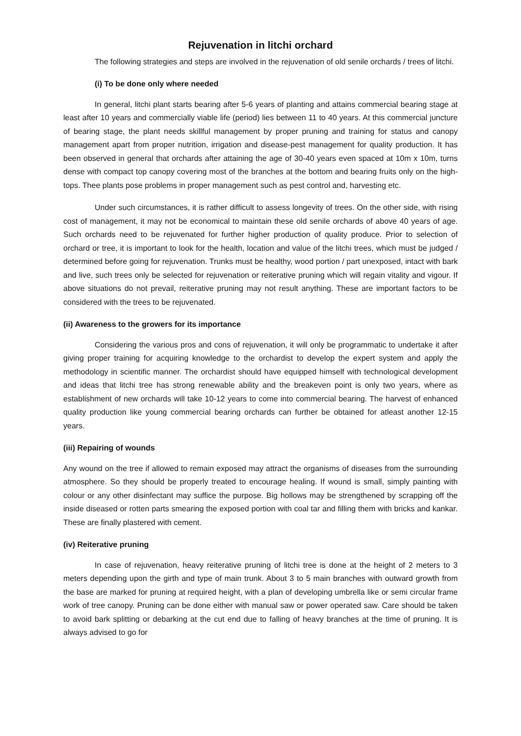Rejuvenation in litchi orchard
The following strategies and steps are involved in the rejuvenation of old senile orchards / trees of litchi.
(i) To be done only where needed
In general, litchi plant starts bearing after 5-6 years of planting and attains commercial bearing stage at least after 10 years and commercially viable life (period) lies between 11 to 40 years. At this commercial juncture of bearing stage, the plant needs skillful management by proper pruning and training for status and canopy management apart from proper nutrition, irrigation and disease-pest management for quality production. It has been observed in general that orchards after attaining the age of 30-40 years even spaced at 10m x 10m, turns dense with compact top canopy covering most of the branches at the bottom and bearing fruits only on the high-tops. Thee plants pose problems in proper management such as pest control and, harvesting etc.
Under such circumstances, it is rather difficult to assess longevity of trees. On the other side, with rising cost of management, it may not be economical to maintain these old senile orchards of above 40 years of age. Such orchards need to be rejuvenated for further higher production of quality produce. Prior to selection of orchard or tree, it is important to look for the health, location and value of the litchi trees, which must be judged / determined before going for rejuvenation. Trunks must be healthy, wood portion / part unexposed, intact with bark and live, such trees only be selected for rejuvenation or reiterative pruning which will regain vitality and vigour. If above situations do not prevail, reiterative pruning may not result anything. These are important factors to be considered with the trees to be rejuvenated.
(ii) Awareness to the growers for its importance
Considering the various pros and cons of rejuvenation, it will only be programmatic to undertake it after giving proper training for acquiring knowledge to the orchardist to develop the expert system and apply the methodology in scientific manner. The orchardist should have equipped himself with technological development and ideas that litchi tree has strong renewable ability and the breakeven point is only two years, where as establishment of new orchards will take 10-12 years to come into commercial bearing. The harvest of enhanced quality production like young commercial bearing orchards can further be obtained for atleast another 12-15 years.
(iii) Repairing of wounds
Any wound on the tree if allowed to remain exposed may attract the organisms of diseases from the surrounding atmosphere. So they should be properly treated to encourage healing. If wound is small, simply painting with colour or any other disinfectant may suffice the purpose. Big hollows may be strengthened by scrapping off the inside diseased or rotten parts smearing the exposed portion with coal tar and filling them with bricks and kankar. These are finally plastered with cement.
(iv) Reiterative pruning
In case of rejuvenation, heavy reiterative pruning of litchi tree is done at the height of 2 meters to 3 meters depending upon the girth and type of main trunk. About 3 to 5 main branches with outward growth from the base are marked for pruning at required height, with a plan of developing umbrella like or semi circular frame work of tree canopy. Pruning can be done either with manual saw or power operated saw. Care should be taken to avoid bark splitting or debarking at the cut end due to falling of heavy branches at the time of pruning. It is always advised to go for